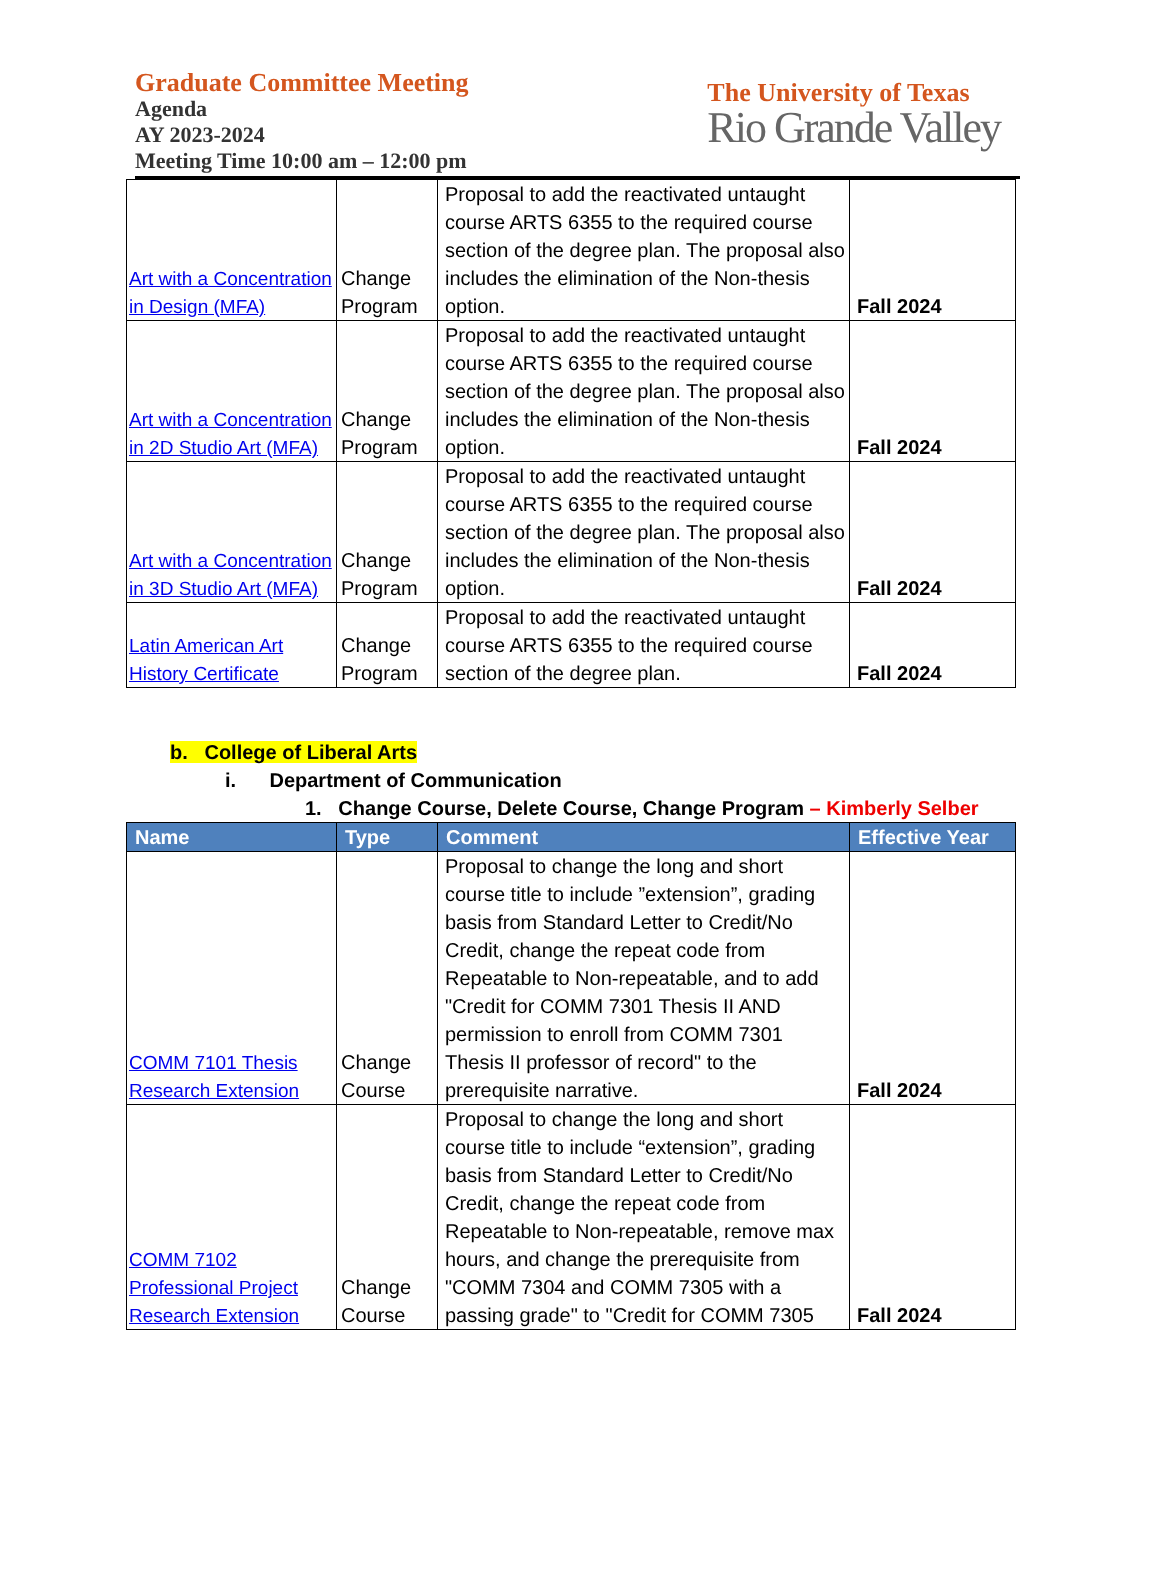Graduate Committee Meeting
Agenda
AY 2023-2024
Meeting Time 10:00 am – 12:00 pm
The University of Texas
Rio Grande Valley
| Art with a Concentration in Design (MFA) | Change Program | Proposal to add the reactivated untaught course ARTS 6355 to the required course section of the degree plan. The proposal also includes the elimination of the Non-thesis option. | Fall 2024 |
| Art with a Concentration in 2D Studio Art (MFA) | Change Program | Proposal to add the reactivated untaught course ARTS 6355 to the required course section of the degree plan. The proposal also includes the elimination of the Non-thesis option. | Fall 2024 |
| Art with a Concentration in 3D Studio Art (MFA) | Change Program | Proposal to add the reactivated untaught course ARTS 6355 to the required course section of the degree plan. The proposal also includes the elimination of the Non-thesis option. | Fall 2024 |
| Latin American Art History Certificate | Change Program | Proposal to add the reactivated untaught course ARTS 6355 to the required course section of the degree plan. | Fall 2024 |
b. College of Liberal Arts
i. Department of Communication
1. Change Course, Delete Course, Change Program – Kimberly Selber
| Name | Type | Comment | Effective Year |
| --- | --- | --- | --- |
| COMM 7101 Thesis Research Extension | Change Course | Proposal to change the long and short course title to include ”extension”, grading basis from Standard Letter to Credit/No Credit, change the repeat code from Repeatable to Non-repeatable, and to add "Credit for COMM 7301 Thesis II AND permission to enroll from COMM 7301 Thesis II professor of record" to the prerequisite narrative. | Fall 2024 |
| COMM 7102 Professional Project Research Extension | Change Course | Proposal to change the long and short course title to include “extension”, grading basis from Standard Letter to Credit/No Credit, change the repeat code from Repeatable to Non-repeatable, remove max hours, and change the prerequisite from "COMM 7304 and COMM 7305 with a passing grade" to "Credit for COMM 7305 | Fall 2024 |